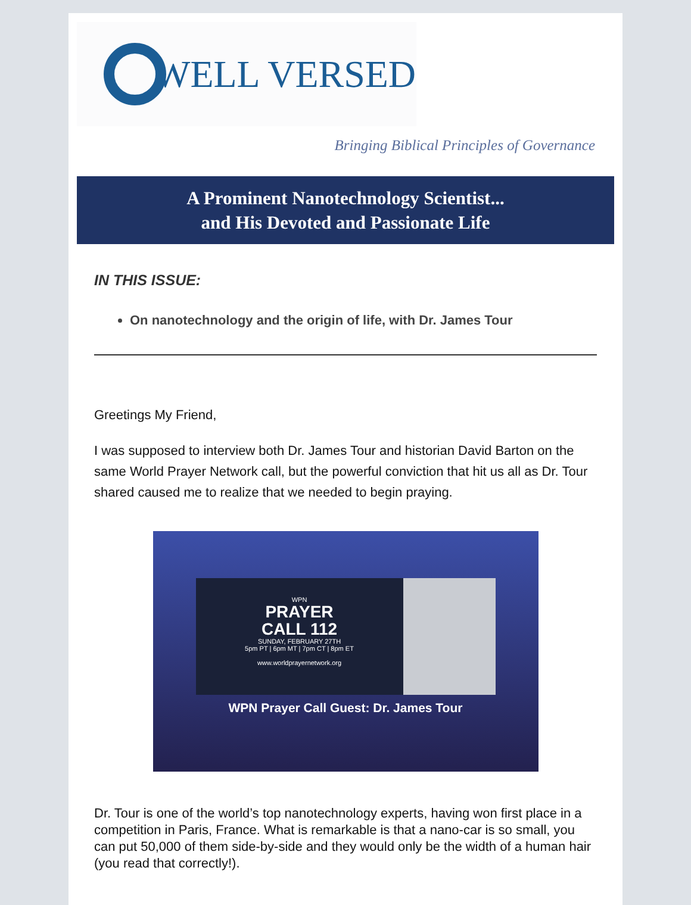WELL VERSED
Bringing Biblical Principles of Governance
A Prominent Nanotechnology Scientist...
and His Devoted and Passionate Life
IN THIS ISSUE:
On nanotechnology and the origin of life, with Dr. James Tour
Greetings My Friend,
I was supposed to interview both Dr. James Tour and historian David Barton on the same World Prayer Network call, but the powerful conviction that hit us all as Dr. Tour shared caused me to realize that we needed to begin praying.
WPN
PRAYER
CALL 112
SUNDAY, FEBRUARY 27TH
5pm PT | 6pm MT | 7pm CT | 8pm ET
www.worldprayernetwork.org
WPN Prayer Call Guest: Dr. James Tour
Dr. Tour is one of the world’s top nanotechnology experts, having won first place in a competition in Paris, France. What is remarkable is that a nano-car is so small, you can put 50,000 of them side-by-side and they would only be the width of a human hair (you read that correctly!).